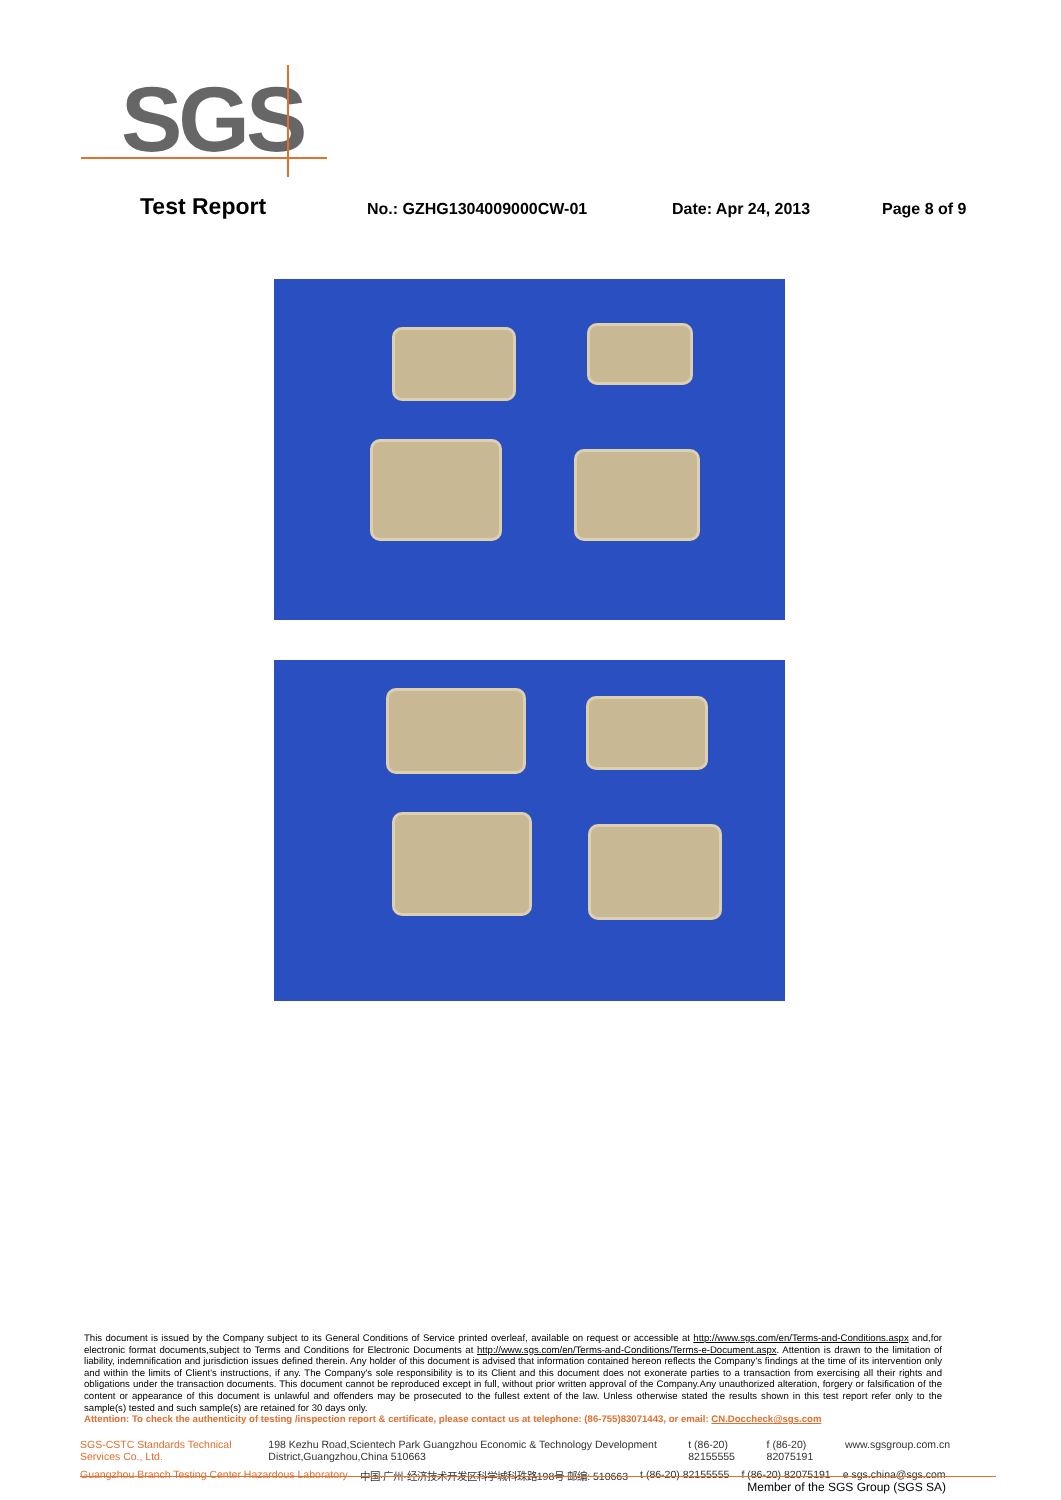SGS
Test Report No.: GZHG1304009000CW-01 Date: Apr 24, 2013 Page 8 of 9
This document is issued by the Company subject to its General Conditions of Service printed overleaf, available on request or accessible at http://www.sgs.com/en/Terms-and-Conditions.aspx and,for electronic format documents,subject to Terms and Conditions for Electronic Documents at http://www.sgs.com/en/Terms-and-Conditions/Terms-e-Document.aspx. Attention is drawn to the limitation of liability, indemnification and jurisdiction issues defined therein. Any holder of this document is advised that information contained hereon reflects the Company's findings at the time of its intervention only and within the limits of Client's instructions, if any. The Company's sole responsibility is to its Client and this document does not exonerate parties to a transaction from exercising all their rights and obligations under the transaction documents. This document cannot be reproduced except in full, without prior written approval of the Company.Any unauthorized alteration, forgery or falsification of the content or appearance of this document is unlawful and offenders may be prosecuted to the fullest extent of the law. Unless otherwise stated the results shown in this test report refer only to the sample(s) tested and such sample(s) are retained for 30 days only.
Attention: To check the authenticity of testing /inspection report & certificate, please contact us at telephone: (86-755)83071443, or email: CN.Doccheck@sgs.com
SGS-CSTC Standards Technical Services Co., Ltd. 198 Kezhu Road,Scientech Park Guangzhou Economic & Technology Development District,Guangzhou,China 510663 t (86-20) 82155555 f (86-20) 82075191 www.sgsgroup.com.cn
Guangzhou Branch Testing Center Hazardous Laboratory 中国·广州·经济技术开发区科学城科珠路198号 邮编: 510663 t (86-20) 82155555 f (86-20) 82075191 e sgs.china@sgs.com
Member of the SGS Group (SGS SA)